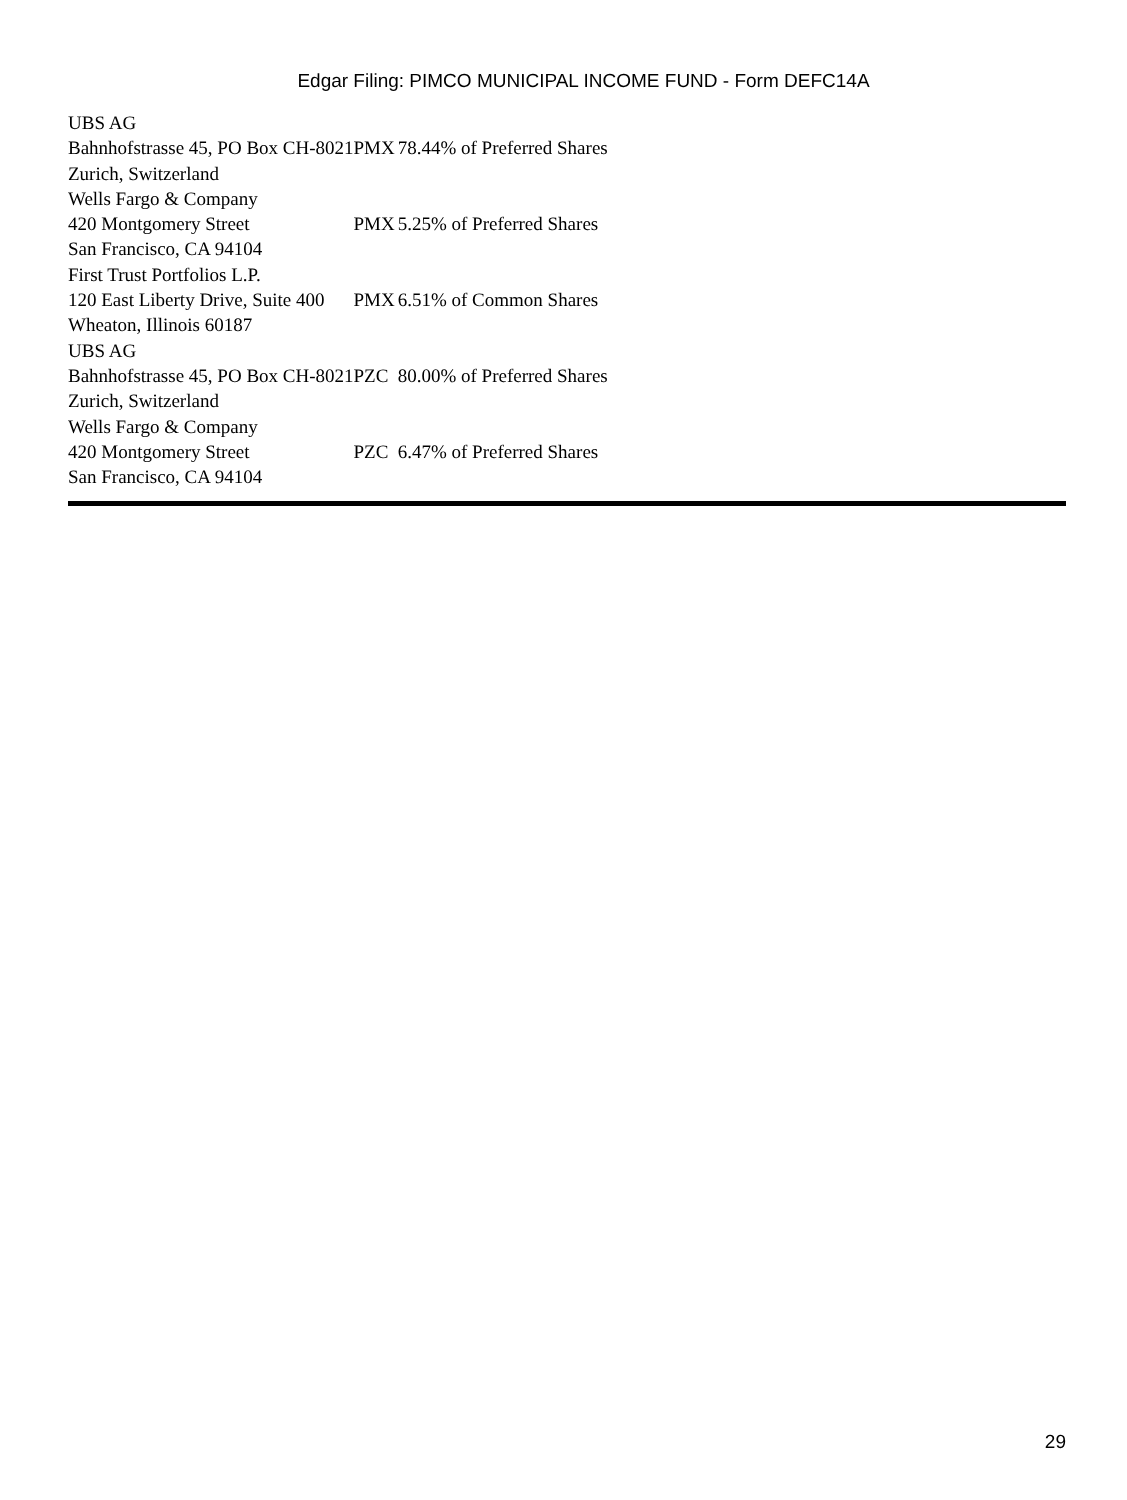Edgar Filing: PIMCO MUNICIPAL INCOME FUND - Form DEFC14A
| UBS AG Bahnhofstrasse 45, PO Box CH-8021 Zurich, Switzerland | PMX | 78.44% of Preferred Shares |
| Wells Fargo & Company 420 Montgomery Street San Francisco, CA 94104 | PMX | 5.25% of Preferred Shares |
| First Trust Portfolios L.P. 120 East Liberty Drive, Suite 400 Wheaton, Illinois 60187 | PMX | 6.51% of Common Shares |
| UBS AG Bahnhofstrasse 45, PO Box CH-8021 Zurich, Switzerland | PZC | 80.00% of Preferred Shares |
| Wells Fargo & Company 420 Montgomery Street San Francisco, CA 94104 | PZC | 6.47% of Preferred Shares |
29